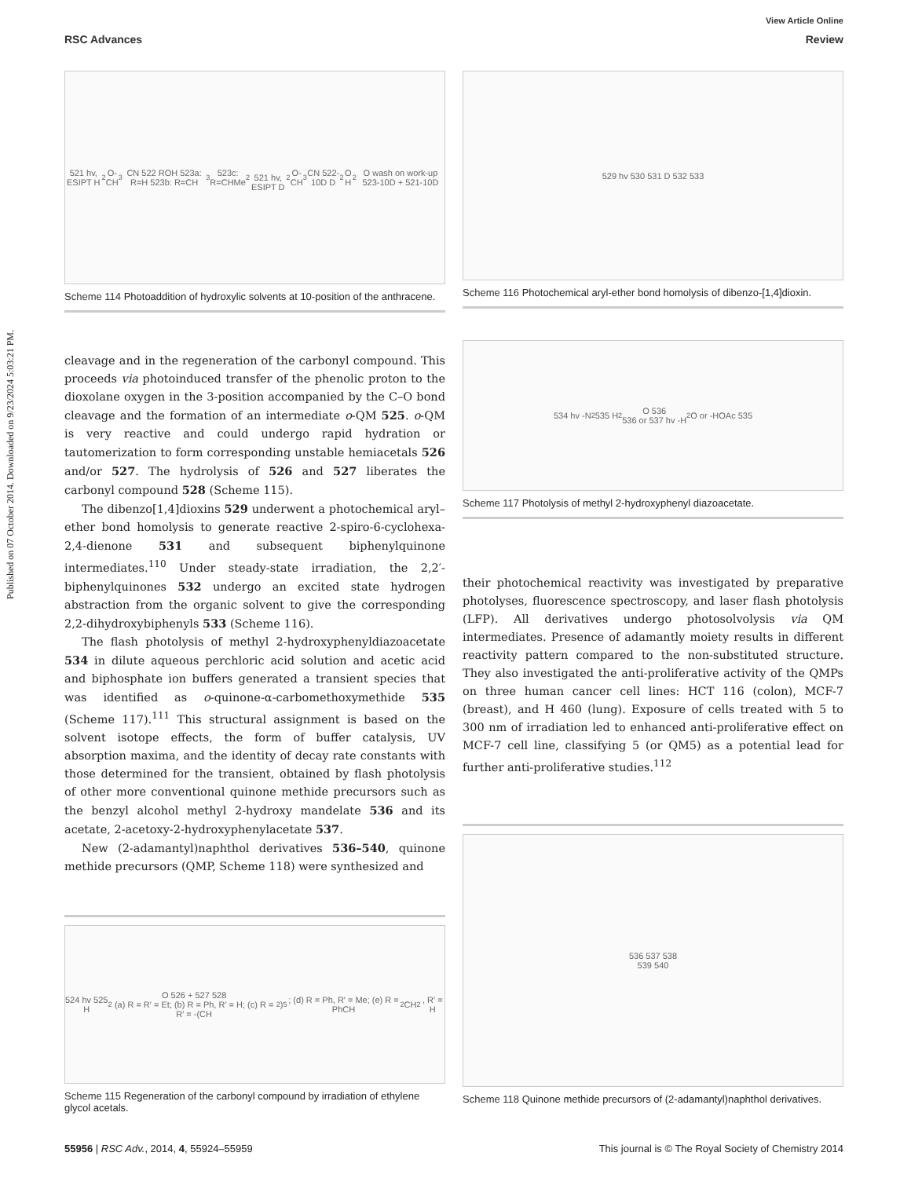Published on 07 October 2014. Downloaded on 9/23/2024 5:03:21 PM.
View Article Online
RSC Advances Review
521 hv, ESIPT H<sub>2</sub>O-CH<sub>3</sub>CN 522 ROH 523a: R=H 523b: R=CH<sub>3</sub> 523c: R=CHMe<sub>2</sub>
521 hv, ESIPT D<sub>2</sub>O-CH<sub>3</sub>CN 522-10D D<sub>2</sub>O H<sub>2</sub>O wash on work-up 523-10D + 521-10D
Scheme 114 Photoaddition of hydroxylic solvents at 10-position of the anthracene.
cleavage and in the regeneration of the carbonyl compound. This proceeds via photoinduced transfer of the phenolic proton to the dioxolane oxygen in the 3-position accompanied by the C–O bond cleavage and the formation of an intermediate o-QM 525. o-QM is very reactive and could undergo rapid hydration or tautomerization to form corresponding unstable hemiacetals 526 and/or 527. The hydrolysis of 526 and 527 liberates the carbonyl compound 528 (Scheme 115).
The dibenzo[1,4]dioxins 529 underwent a photochemical aryl–ether bond homolysis to generate reactive 2-spiro-6-cyclohexa-2,4-dienone 531 and subsequent biphenylquinone intermediates.<sup>110</sup> Under steady-state irradiation, the 2,2′-biphenylquinones 532 undergo an excited state hydrogen abstraction from the organic solvent to give the corresponding 2,2-dihydroxybiphenyls 533 (Scheme 116).
The flash photolysis of methyl 2-hydroxyphenyldiazoacetate 534 in dilute aqueous perchloric acid solution and acetic acid and biphosphate ion buffers generated a transient species that was identified as o-quinone-α-carbomethoxymethide 535 (Scheme 117).<sup>111</sup> This structural assignment is based on the solvent isotope effects, the form of buffer catalysis, UV absorption maxima, and the identity of decay rate constants with those determined for the transient, obtained by flash photolysis of other more conventional quinone methide precursors such as the benzyl alcohol methyl 2-hydroxy mandelate 536 and its acetate, 2-acetoxy-2-hydroxyphenylacetate 537.
New (2-adamantyl)naphthol derivatives 536–540, quinone methide precursors (QMP, Scheme 118) were synthesized and
524 hv 525 H<sub>2</sub>O 526 + 527 528
(a) R = R′ = Et; (b) R = Ph, R′ = H; (c) R = R′ = -(CH<sub>2</sub>)<sub>5</sub>; (d) R = Ph, R′ = Me; (e) R = PhCH<sub>2</sub>CH<sub>2</sub>, R′ = H
Scheme 115 Regeneration of the carbonyl compound by irradiation of ethylene glycol acetals.
529 hv 530 531 D 532 533
Scheme 116 Photochemical aryl-ether bond homolysis of dibenzo-[1,4]dioxin.
534 hv -N<sub>2</sub> 535 H<sub>2</sub>O 536
536 or 537 hv -H<sub>2</sub>O or -HOAc 535
Scheme 117 Photolysis of methyl 2-hydroxyphenyl diazoacetate.
their photochemical reactivity was investigated by preparative photolyses, fluorescence spectroscopy, and laser flash photolysis (LFP). All derivatives undergo photosolvolysis via QM intermediates. Presence of adamantly moiety results in different reactivity pattern compared to the non-substituted structure. They also investigated the anti-proliferative activity of the QMPs on three human cancer cell lines: HCT 116 (colon), MCF-7 (breast), and H 460 (lung). Exposure of cells treated with 5 to 300 nm of irradiation led to enhanced anti-proliferative effect on MCF-7 cell line, classifying 5 (or QM5) as a potential lead for further anti-proliferative studies.<sup>112</sup>
536 537 538
539 540
Scheme 118 Quinone methide precursors of (2-adamantyl)naphthol derivatives.
55956 | RSC Adv., 2014, 4, 55924–55959 This journal is © The Royal Society of Chemistry 2014